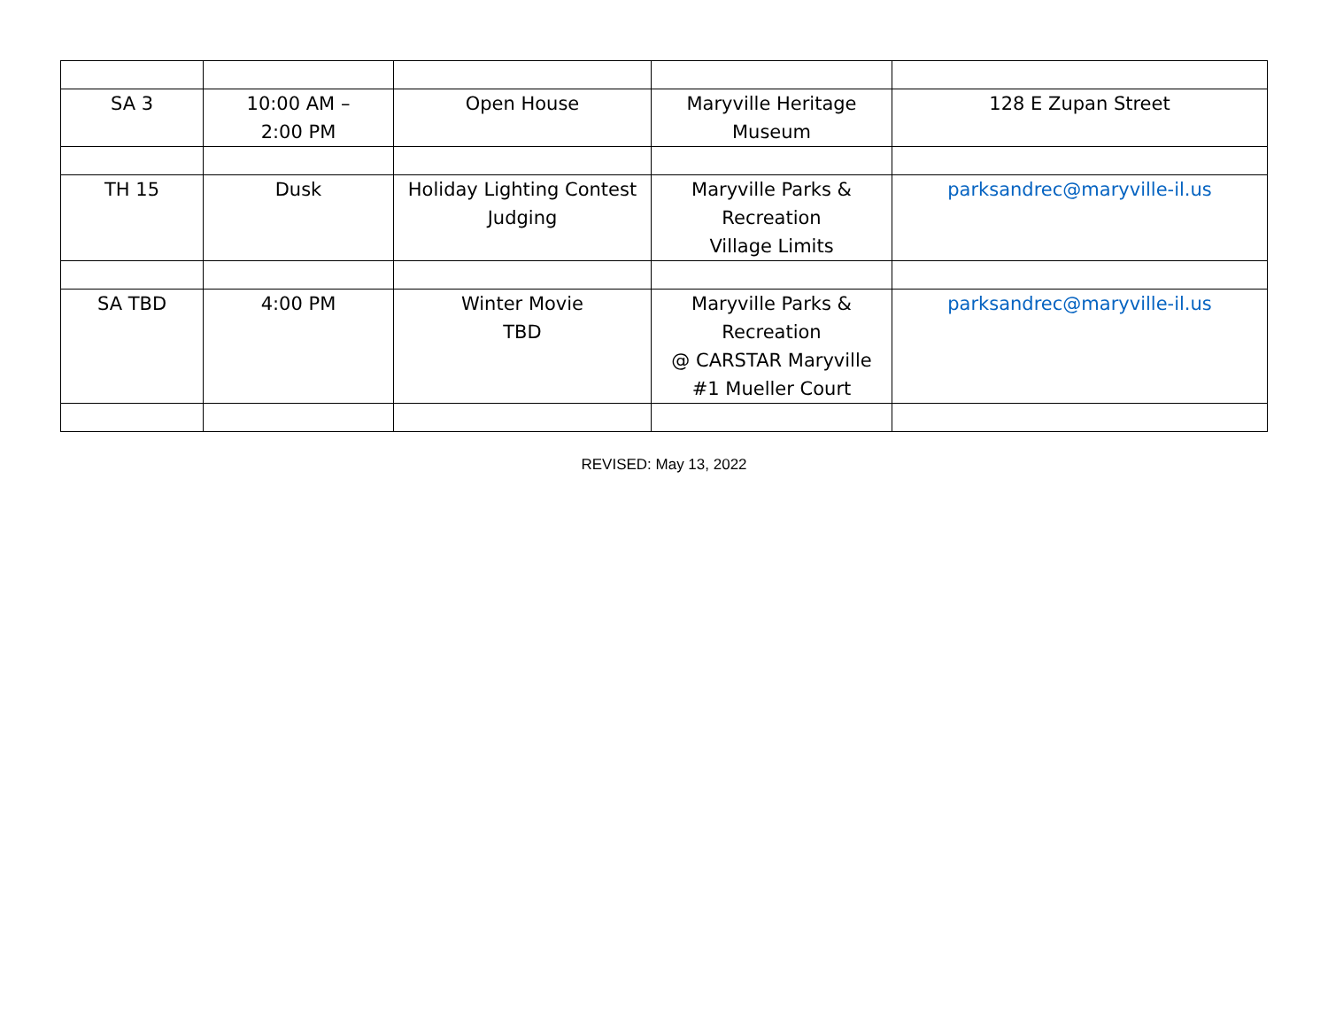| SA 3 | 10:00 AM – 2:00 PM | Open House | Maryville Heritage Museum | 128 E Zupan Street |
| TH 15 | Dusk | Holiday Lighting Contest Judging | Maryville Parks & Recreation Village Limits | parksandrec@maryville-il.us |
| SA TBD | 4:00 PM | Winter Movie TBD | Maryville Parks & Recreation @ CARSTAR Maryville #1 Mueller Court | parksandrec@maryville-il.us |
REVISED: May 13, 2022